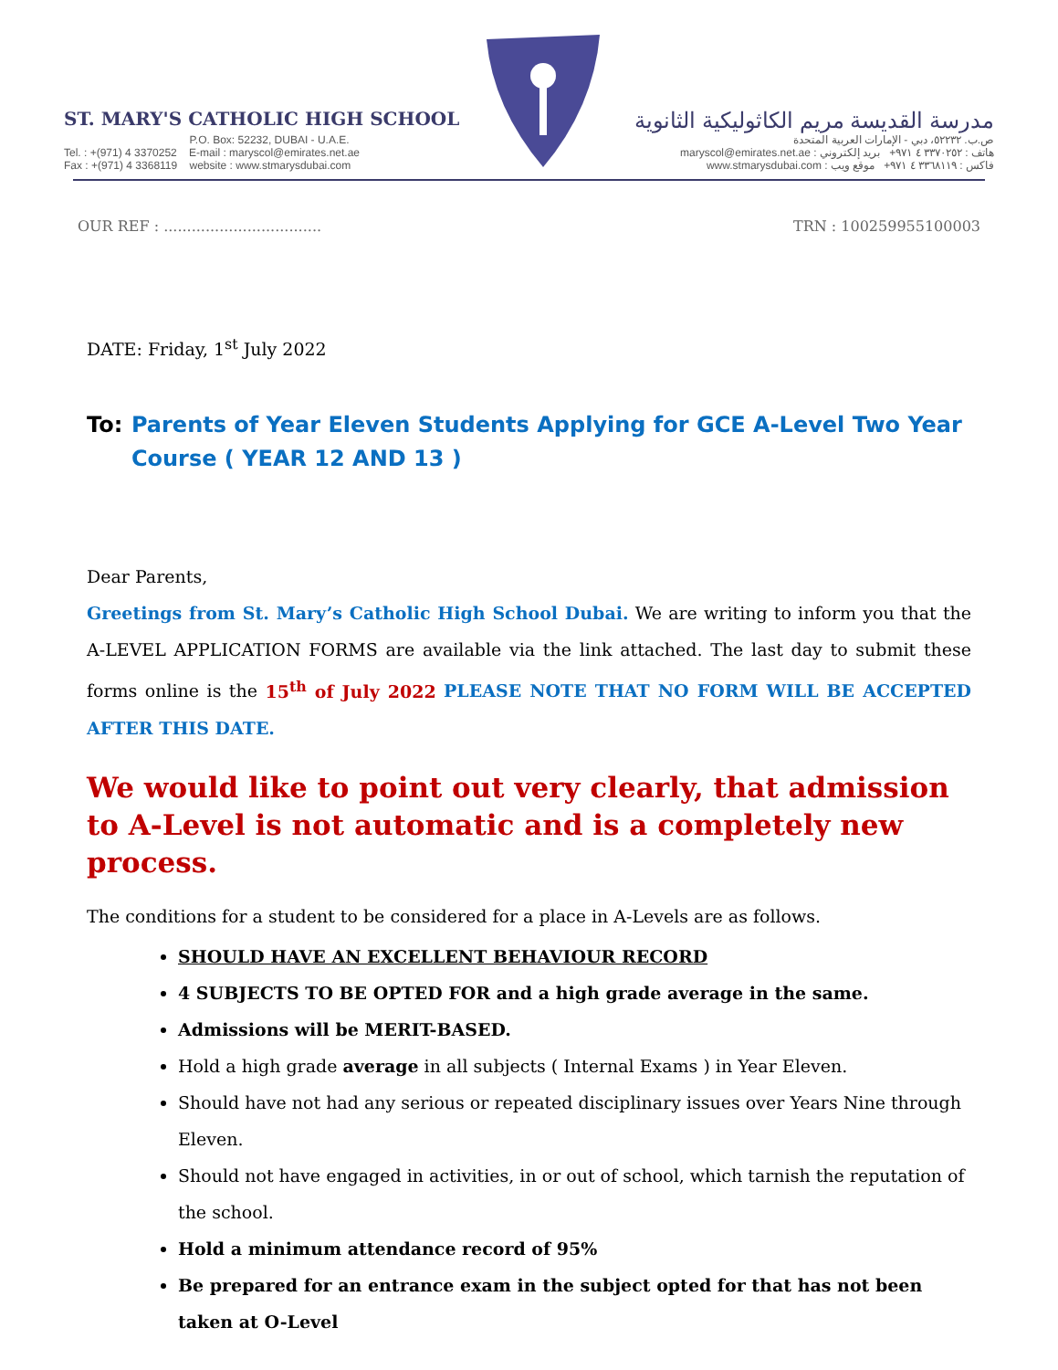ST. MARY'S CATHOLIC HIGH SCHOOL
P.O. Box: 52232, DUBAI - U.A.E.
Tel. : +(971) 4 3370252 E-mail : maryscol@emirates.net.ae
Fax : +(971) 4 3368119 website : www.stmarysdubai.com
مدرسة القديسة مريم الكاثوليكية الثانوية
ص.ب. ٥٢٢٣٢، دبي - الإمارات العربية المتحدة
هاتف : ٣٣٧٠٢٥٢ ٤ ٩٧١+ بريد إلكتروني : maryscol@emirates.net.ae
فاكس : ٣٣٦٨١١٩ ٤ ٩٧١+ موقع ويب : www.stmarysdubai.com
OUR REF : .................................. TRN : 100259955100003
DATE: Friday, 1<sup>st</sup> July 2022
To: Parents of Year Eleven Students Applying for GCE A-Level Two Year Course ( YEAR 12 AND 13 )
Dear Parents,
Greetings from St. Mary’s Catholic High School Dubai. We are writing to inform you that the A-LEVEL APPLICATION FORMS are available via the link attached. The last day to submit these forms online is the 15<sup>th</sup> of July 2022 PLEASE NOTE THAT NO FORM WILL BE ACCEPTED AFTER THIS DATE.
We would like to point out very clearly, that admission to A-Level is not automatic and is a completely new process.
The conditions for a student to be considered for a place in A-Levels are as follows.
SHOULD HAVE AN EXCELLENT BEHAVIOUR RECORD
4 SUBJECTS TO BE OPTED FOR and a high grade average in the same.
Admissions will be MERIT-BASED.
Hold a high grade average in all subjects ( Internal Exams ) in Year Eleven.
Should have not had any serious or repeated disciplinary issues over Years Nine through Eleven.
Should not have engaged in activities, in or out of school, which tarnish the reputation of the school.
Hold a minimum attendance record of 95%
Be prepared for an entrance exam in the subject opted for that has not been taken at O-Level